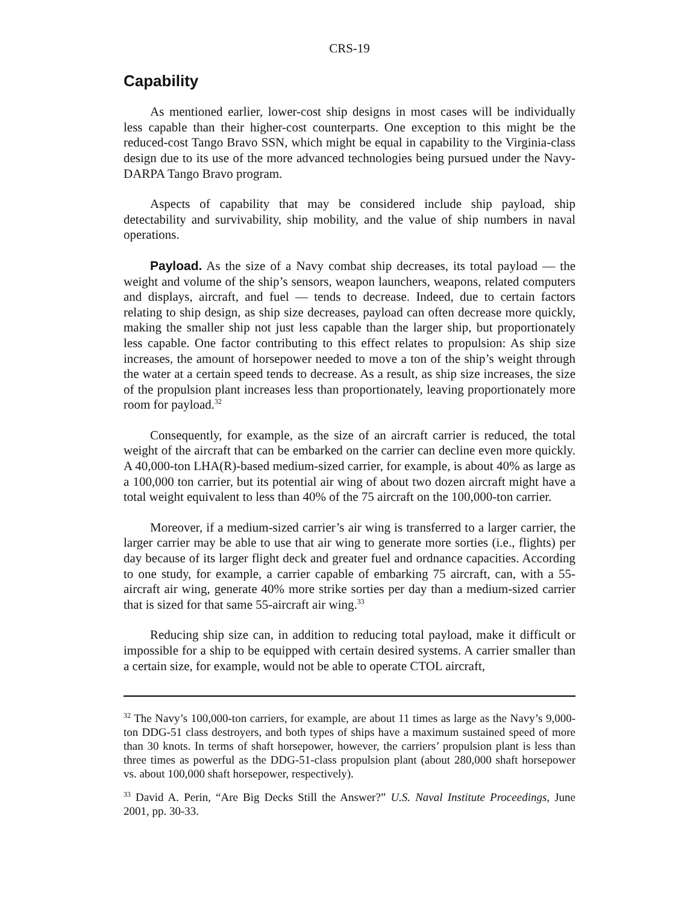CRS-19
Capability
As mentioned earlier, lower-cost ship designs in most cases will be individually less capable than their higher-cost counterparts. One exception to this might be the reduced-cost Tango Bravo SSN, which might be equal in capability to the Virginia-class design due to its use of the more advanced technologies being pursued under the Navy-DARPA Tango Bravo program.
Aspects of capability that may be considered include ship payload, ship detectability and survivability, ship mobility, and the value of ship numbers in naval operations.
Payload. As the size of a Navy combat ship decreases, its total payload — the weight and volume of the ship’s sensors, weapon launchers, weapons, related computers and displays, aircraft, and fuel — tends to decrease. Indeed, due to certain factors relating to ship design, as ship size decreases, payload can often decrease more quickly, making the smaller ship not just less capable than the larger ship, but proportionately less capable. One factor contributing to this effect relates to propulsion: As ship size increases, the amount of horsepower needed to move a ton of the ship’s weight through the water at a certain speed tends to decrease. As a result, as ship size increases, the size of the propulsion plant increases less than proportionately, leaving proportionately more room for payload.<sup>32</sup>
Consequently, for example, as the size of an aircraft carrier is reduced, the total weight of the aircraft that can be embarked on the carrier can decline even more quickly. A 40,000-ton LHA(R)-based medium-sized carrier, for example, is about 40% as large as a 100,000 ton carrier, but its potential air wing of about two dozen aircraft might have a total weight equivalent to less than 40% of the 75 aircraft on the 100,000-ton carrier.
Moreover, if a medium-sized carrier’s air wing is transferred to a larger carrier, the larger carrier may be able to use that air wing to generate more sorties (i.e., flights) per day because of its larger flight deck and greater fuel and ordnance capacities. According to one study, for example, a carrier capable of embarking 75 aircraft, can, with a 55-aircraft air wing, generate 40% more strike sorties per day than a medium-sized carrier that is sized for that same 55-aircraft air wing.<sup>33</sup>
Reducing ship size can, in addition to reducing total payload, make it difficult or impossible for a ship to be equipped with certain desired systems. A carrier smaller than a certain size, for example, would not be able to operate CTOL aircraft,
<sup>32</sup> The Navy’s 100,000-ton carriers, for example, are about 11 times as large as the Navy’s 9,000-ton DDG-51 class destroyers, and both types of ships have a maximum sustained speed of more than 30 knots. In terms of shaft horsepower, however, the carriers’ propulsion plant is less than three times as powerful as the DDG-51-class propulsion plant (about 280,000 shaft horsepower vs. about 100,000 shaft horsepower, respectively).
<sup>33</sup> David A. Perin, “Are Big Decks Still the Answer?” U.S. Naval Institute Proceedings, June 2001, pp. 30-33.